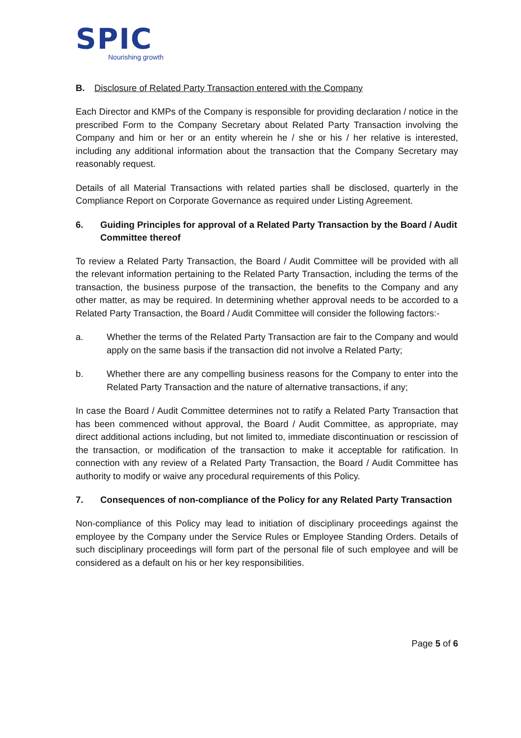SPIC
Nourishing growth
B. Disclosure of Related Party Transaction entered with the Company
Each Director and KMPs of the Company is responsible for providing declaration / notice in the prescribed Form to the Company Secretary about Related Party Transaction involving the Company and him or her or an entity wherein he / she or his / her relative is interested, including any additional information about the transaction that the Company Secretary may reasonably request.
Details of all Material Transactions with related parties shall be disclosed, quarterly in the Compliance Report on Corporate Governance as required under Listing Agreement.
6. Guiding Principles for approval of a Related Party Transaction by the Board / Audit Committee thereof
To review a Related Party Transaction, the Board / Audit Committee will be provided with all the relevant information pertaining to the Related Party Transaction, including the terms of the transaction, the business purpose of the transaction, the benefits to the Company and any other matter, as may be required. In determining whether approval needs to be accorded to a Related Party Transaction, the Board / Audit Committee will consider the following factors:-
a. Whether the terms of the Related Party Transaction are fair to the Company and would apply on the same basis if the transaction did not involve a Related Party;
b. Whether there are any compelling business reasons for the Company to enter into the Related Party Transaction and the nature of alternative transactions, if any;
In case the Board / Audit Committee determines not to ratify a Related Party Transaction that has been commenced without approval, the Board / Audit Committee, as appropriate, may direct additional actions including, but not limited to, immediate discontinuation or rescission of the transaction, or modification of the transaction to make it acceptable for ratification. In connection with any review of a Related Party Transaction, the Board / Audit Committee has authority to modify or waive any procedural requirements of this Policy.
7. Consequences of non-compliance of the Policy for any Related Party Transaction
Non-compliance of this Policy may lead to initiation of disciplinary proceedings against the employee by the Company under the Service Rules or Employee Standing Orders. Details of such disciplinary proceedings will form part of the personal file of such employee and will be considered as a default on his or her key responsibilities.
Page 5 of 6